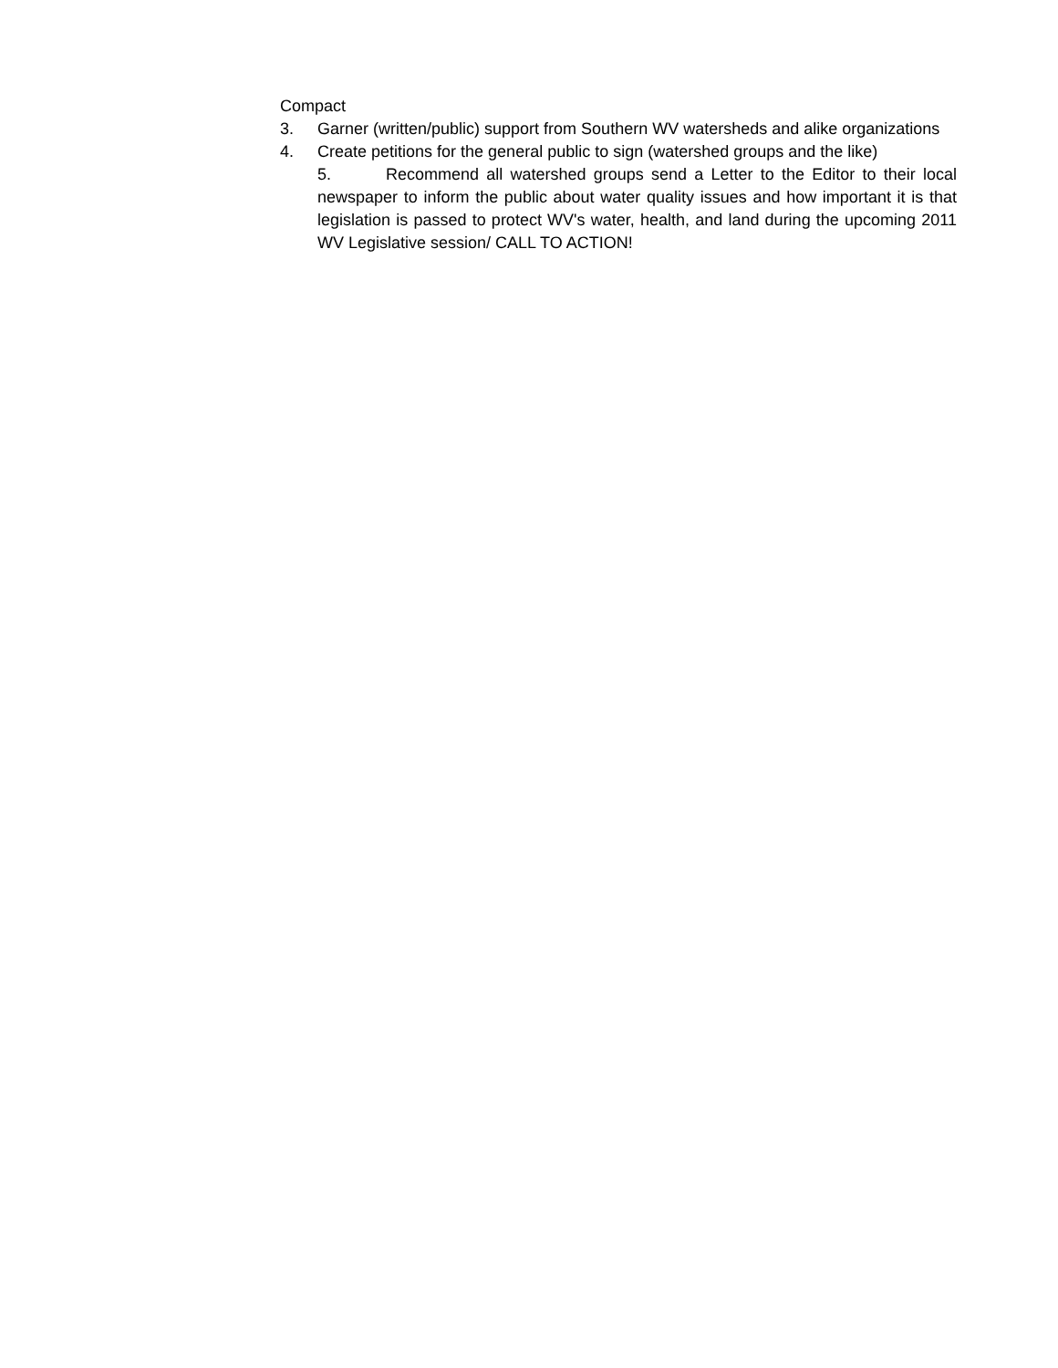Compact
3. Garner (written/public) support from Southern WV watersheds and alike organizations
4. Create petitions for the general public to sign (watershed groups and the like)
5. Recommend all watershed groups send a Letter to the Editor to their local newspaper to inform the public about water quality issues and how important it is that legislation is passed to protect WV's water, health, and land during the upcoming 2011 WV Legislative session/ CALL TO ACTION!